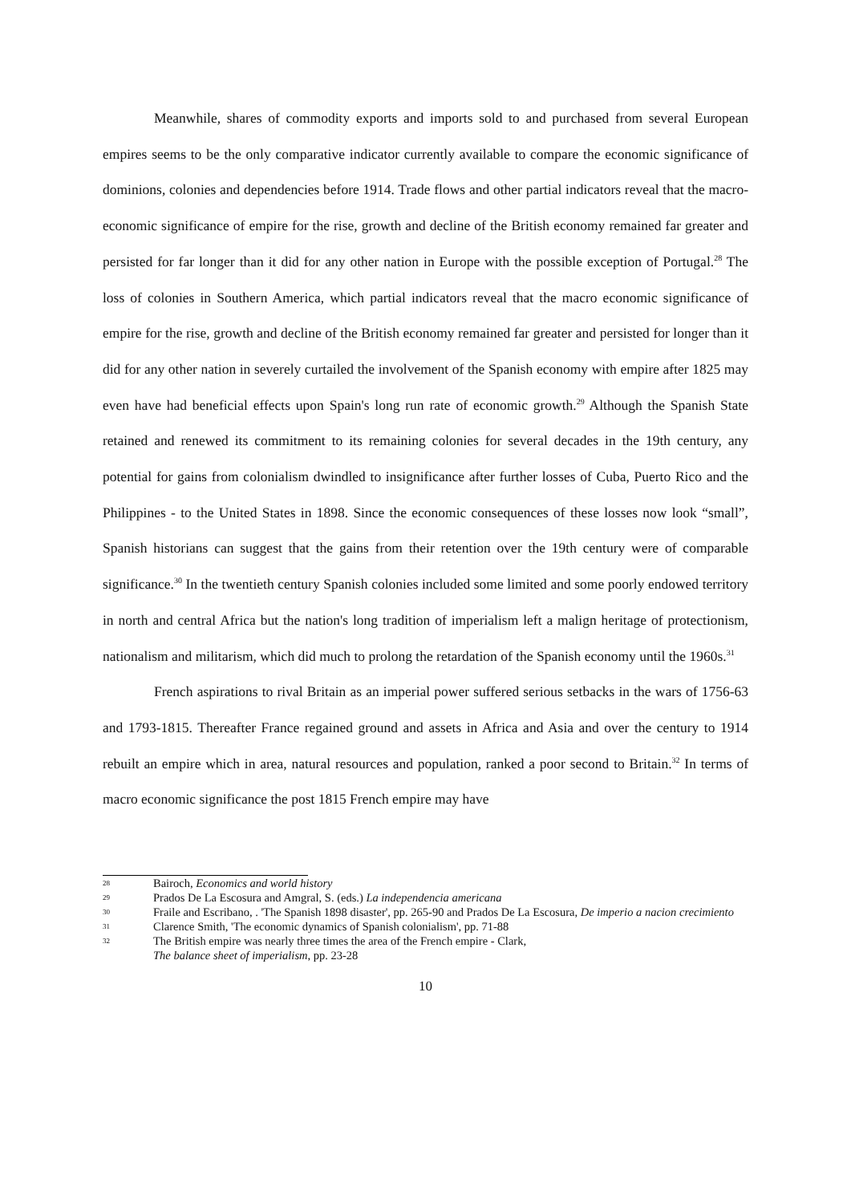Meanwhile, shares of commodity exports and imports sold to and purchased from several European empires seems to be the only comparative indicator currently available to compare the economic significance of dominions, colonies and dependencies before 1914. Trade flows and other partial indicators reveal that the macro-economic significance of empire for the rise, growth and decline of the British economy remained far greater and persisted for far longer than it did for any other nation in Europe with the possible exception of Portugal.<sup>28</sup> The loss of colonies in Southern America, which partial indicators reveal that the macro economic significance of empire for the rise, growth and decline of the British economy remained far greater and persisted for longer than it did for any other nation in severely curtailed the involvement of the Spanish economy with empire after 1825 may even have had beneficial effects upon Spain's long run rate of economic growth.<sup>29</sup> Although the Spanish State retained and renewed its commitment to its remaining colonies for several decades in the 19th century, any potential for gains from colonialism dwindled to insignificance after further losses of Cuba, Puerto Rico and the Philippines - to the United States in 1898. Since the economic consequences of these losses now look “small”, Spanish historians can suggest that the gains from their retention over the 19th century were of comparable significance.<sup>30</sup> In the twentieth century Spanish colonies included some limited and some poorly endowed territory in north and central Africa but the nation's long tradition of imperialism left a malign heritage of protectionism, nationalism and militarism, which did much to prolong the retardation of the Spanish economy until the 1960s.<sup>31</sup>
French aspirations to rival Britain as an imperial power suffered serious setbacks in the wars of 1756-63 and 1793-1815. Thereafter France regained ground and assets in Africa and Asia and over the century to 1914 rebuilt an empire which in area, natural resources and population, ranked a poor second to Britain.<sup>32</sup> In terms of macro economic significance the post 1815 French empire may have
28 Bairoch, Economics and world history
29 Prados De La Escosura and Amgral, S. (eds.) La independencia americana
30 Fraile and Escribano, . 'The Spanish 1898 disaster', pp. 265-90 and Prados De La Escosura, De imperio a nacion crecimiento
31 Clarence Smith, 'The economic dynamics of Spanish colonialism', pp. 71-88
32 The British empire was nearly three times the area of the French empire - Clark,
The balance sheet of imperialism, pp. 23-28
10